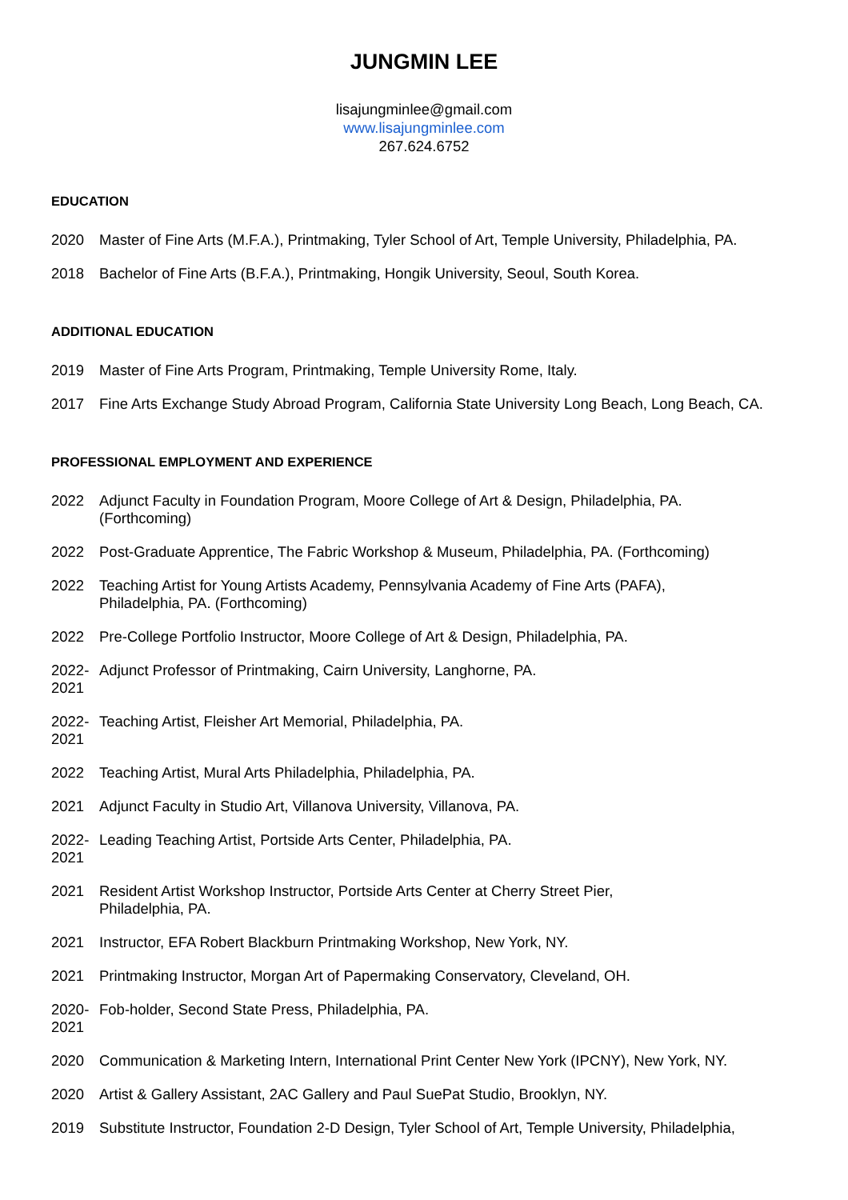JUNGMIN LEE
lisajungminlee@gmail.com
www.lisajungminlee.com
267.624.6752
EDUCATION
2020 Master of Fine Arts (M.F.A.), Printmaking, Tyler School of Art, Temple University, Philadelphia, PA.
2018 Bachelor of Fine Arts (B.F.A.), Printmaking, Hongik University, Seoul, South Korea.
ADDITIONAL EDUCATION
2019 Master of Fine Arts Program, Printmaking, Temple University Rome, Italy.
2017 Fine Arts Exchange Study Abroad Program, California State University Long Beach, Long Beach, CA.
PROFESSIONAL EMPLOYMENT AND EXPERIENCE
2022 Adjunct Faculty in Foundation Program, Moore College of Art & Design, Philadelphia, PA.
(Forthcoming)
2022 Post-Graduate Apprentice, The Fabric Workshop & Museum, Philadelphia, PA. (Forthcoming)
2022 Teaching Artist for Young Artists Academy, Pennsylvania Academy of Fine Arts (PAFA),
Philadelphia, PA. (Forthcoming)
2022 Pre-College Portfolio Instructor, Moore College of Art & Design, Philadelphia, PA.
2022-
2021
Adjunct Professor of Printmaking, Cairn University, Langhorne, PA.
2022-
2021
Teaching Artist, Fleisher Art Memorial, Philadelphia, PA.
2022 Teaching Artist, Mural Arts Philadelphia, Philadelphia, PA.
2021 Adjunct Faculty in Studio Art, Villanova University, Villanova, PA.
2022-
2021
Leading Teaching Artist, Portside Arts Center, Philadelphia, PA.
2021 Resident Artist Workshop Instructor, Portside Arts Center at Cherry Street Pier,
Philadelphia, PA.
2021 Instructor, EFA Robert Blackburn Printmaking Workshop, New York, NY.
2021 Printmaking Instructor, Morgan Art of Papermaking Conservatory, Cleveland, OH.
2020-
2021
Fob-holder, Second State Press, Philadelphia, PA.
2020 Communication & Marketing Intern, International Print Center New York (IPCNY), New York, NY.
2020 Artist & Gallery Assistant, 2AC Gallery and Paul SuePat Studio, Brooklyn, NY.
2019 Substitute Instructor, Foundation 2-D Design, Tyler School of Art, Temple University, Philadelphia,